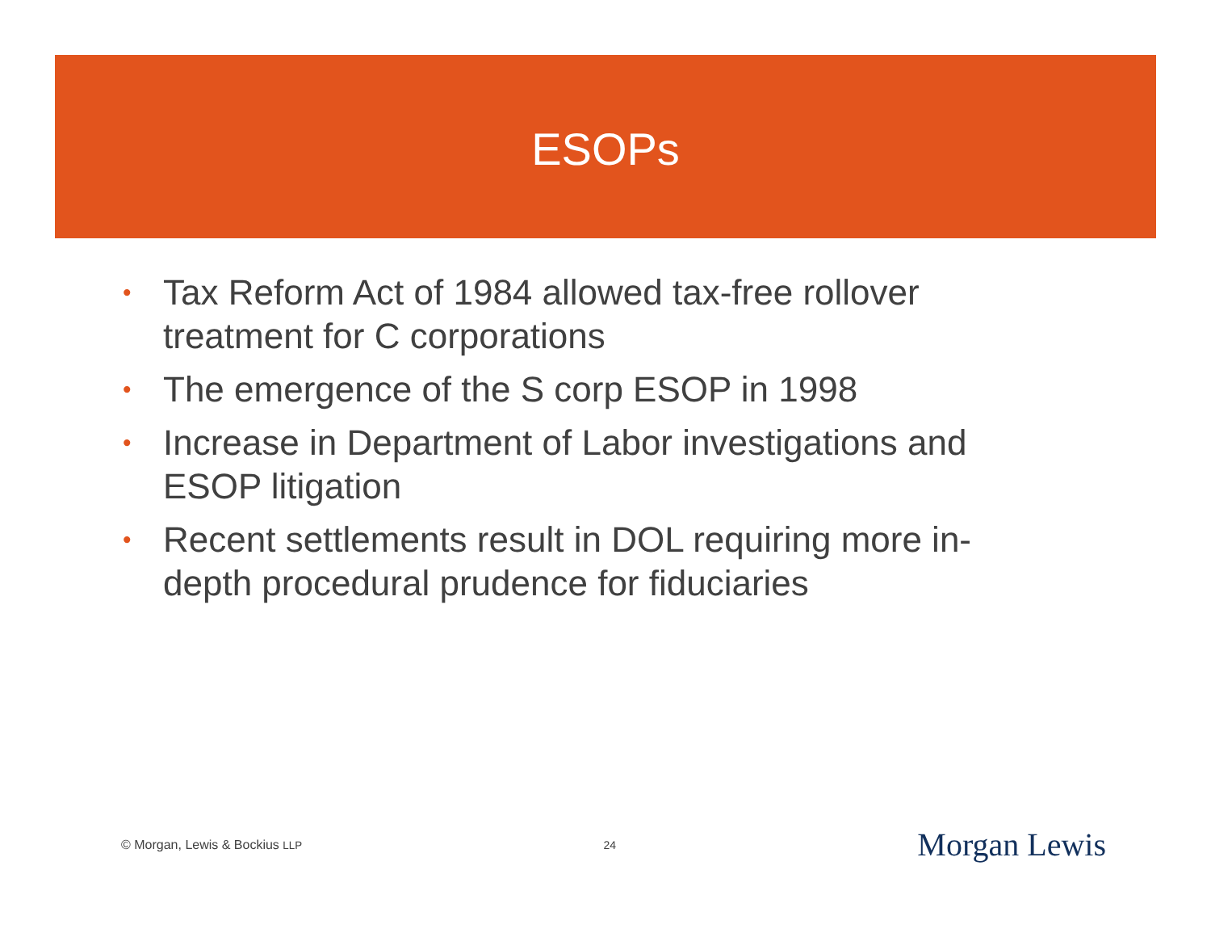ESOPs
• Tax Reform Act of 1984 allowed tax-free rollover treatment for C corporations
• The emergence of the S corp ESOP in 1998
• Increase in Department of Labor investigations and ESOP litigation
• Recent settlements result in DOL requiring more in-depth procedural prudence for fiduciaries
© Morgan, Lewis & Bockius LLP 24 Morgan Lewis